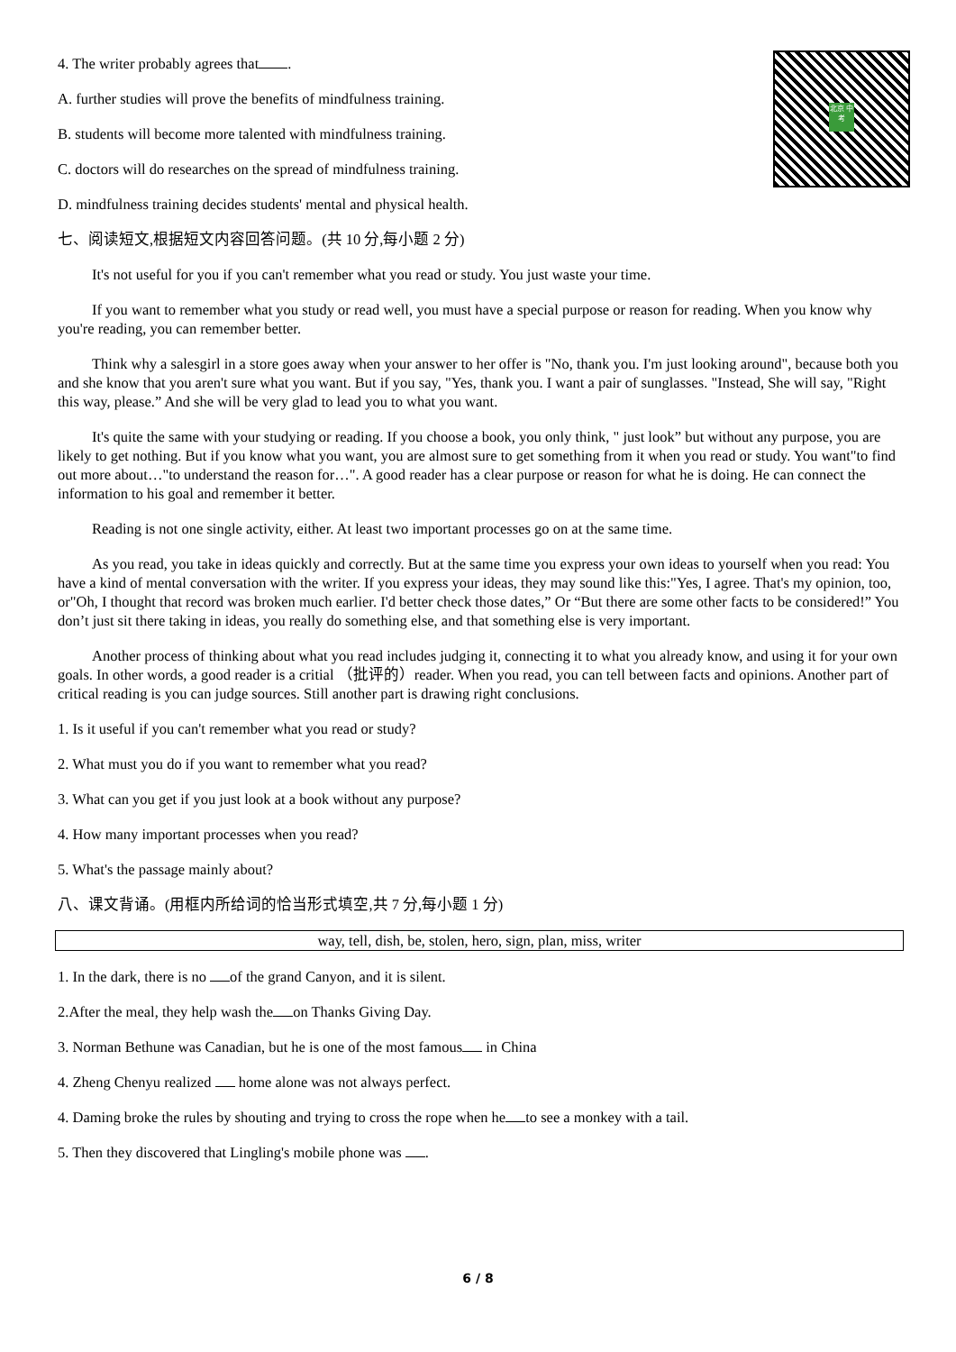北京 中考
4. The writer probably agrees that .
A. further studies will prove the benefits of mindfulness training.
B. students will become more talented with mindfulness training.
C. doctors will do researches on the spread of mindfulness training.
D. mindfulness training decides students' mental and physical health.
七、阅读短文,根据短文内容回答问题。(共 10 分,每小题 2 分)
It's not useful for you if you can't remember what you read or study. You just waste your time.
If you want to remember what you study or read well, you must have a special purpose or reason for reading. When you know why you're reading, you can remember better.
Think why a salesgirl in a store goes away when your answer to her offer is "No, thank you. I'm just looking around", because both you and she know that you aren't sure what you want. But if you say, "Yes, thank you. I want a pair of sunglasses. "Instead, She will say, "Right this way, please.” And she will be very glad to lead you to what you want.
It's quite the same with your studying or reading. If you choose a book, you only think, " just look” but without any purpose, you are likely to get nothing. But if you know what you want, you are almost sure to get something from it when you read or study. You want"to find out more about…"to understand the reason for…". A good reader has a clear purpose or reason for what he is doing. He can connect the information to his goal and remember it better.
Reading is not one single activity, either. At least two important processes go on at the same time.
As you read, you take in ideas quickly and correctly. But at the same time you express your own ideas to yourself when you read: You have a kind of mental conversation with the writer. If you express your ideas, they may sound like this:"Yes, I agree. That's my opinion, too, or"Oh, I thought that record was broken much earlier. I'd better check those dates,” Or “But there are some other facts to be considered!” You don’t just sit there taking in ideas, you really do something else, and that something else is very important.
Another process of thinking about what you read includes judging it, connecting it to what you already know, and using it for your own goals. In other words, a good reader is a critial （批评的）reader. When you read, you can tell between facts and opinions. Another part of critical reading is you can judge sources. Still another part is drawing right conclusions.
1. Is it useful if you can't remember what you read or study?
2. What must you do if you want to remember what you read?
3. What can you get if you just look at a book without any purpose?
4. How many important processes when you read?
5. What's the passage mainly about?
八、课文背诵。(用框内所给词的恰当形式填空,共 7 分,每小题 1 分)
way, tell, dish, be, stolen, hero, sign, plan, miss, writer
1. In the dark, there is no of the grand Canyon, and it is silent.
2.After the meal, they help wash the on Thanks Giving Day.
3. Norman Bethune was Canadian, but he is one of the most famous in China
4. Zheng Chenyu realized home alone was not always perfect.
4. Daming broke the rules by shouting and trying to cross the rope when he to see a monkey with a tail.
5. Then they discovered that Lingling's mobile phone was .
6 / 8